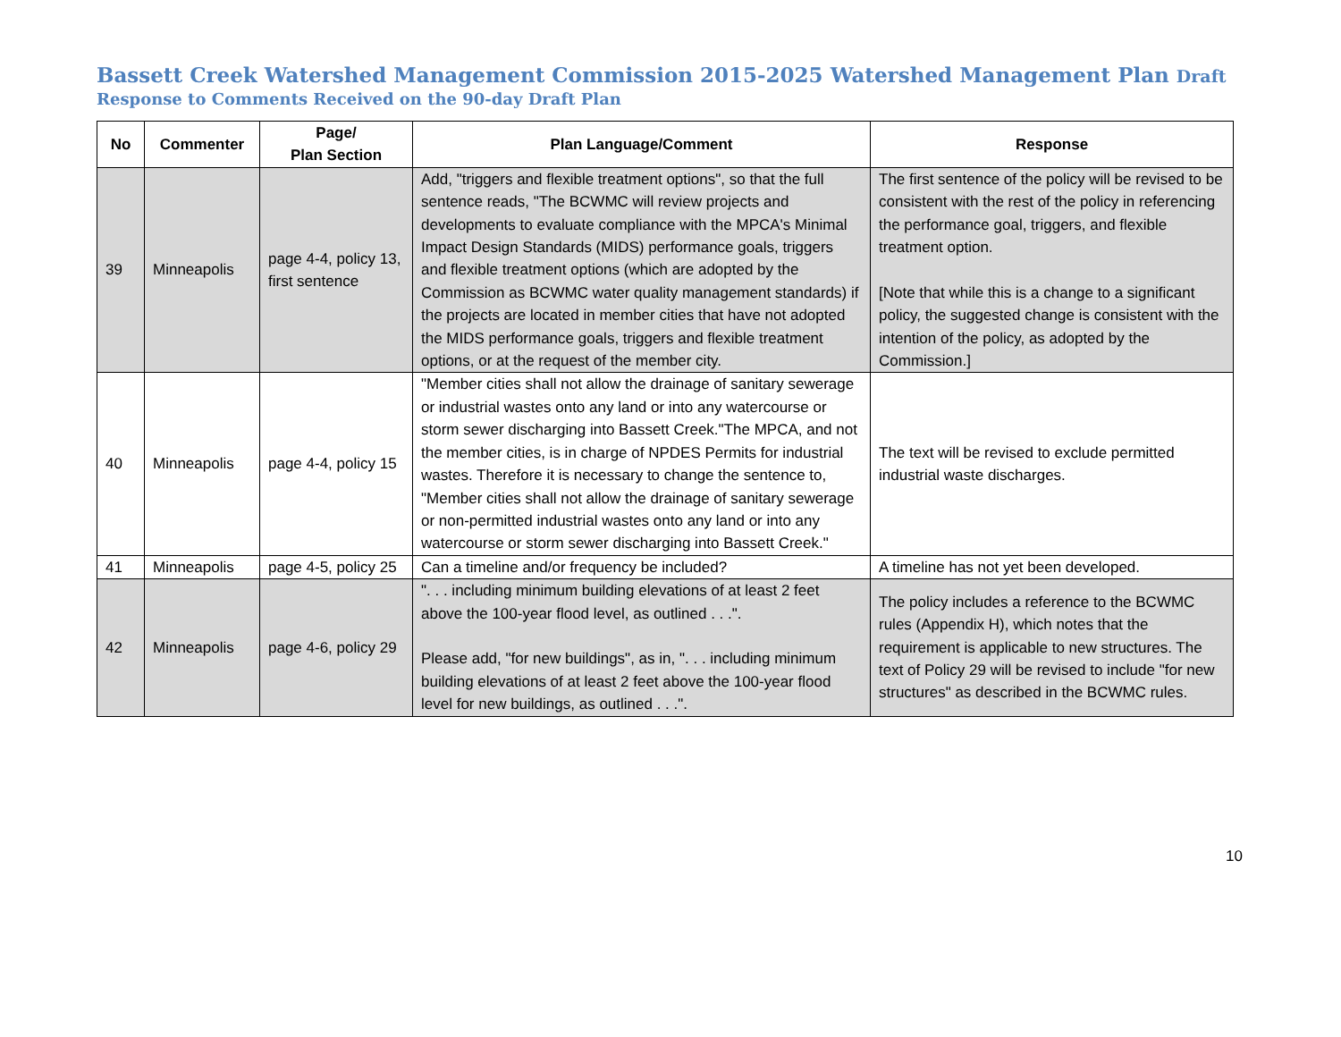Bassett Creek Watershed Management Commission 2015-2025 Watershed Management Plan Draft
Response to Comments Received on the 90-day Draft Plan
| No | Commenter | Page/ Plan Section | Plan Language/Comment | Response |
| --- | --- | --- | --- | --- |
| 39 | Minneapolis | page 4-4, policy 13, first sentence | Add, "triggers and flexible treatment options", so that the full sentence reads, "The BCWMC will review projects and developments to evaluate compliance with the MPCA's Minimal Impact Design Standards (MIDS) performance goals, triggers and flexible treatment options (which are adopted by the Commission as BCWMC water quality management standards) if the projects are located in member cities that have not adopted the MIDS performance goals, triggers and flexible treatment options, or at the request of the member city. | The first sentence of the policy will be revised to be consistent with the rest of the policy in referencing the performance goal, triggers, and flexible treatment option. [Note that while this is a change to a significant policy, the suggested change is consistent with the intention of the policy, as adopted by the Commission.] |
| 40 | Minneapolis | page 4-4, policy 15 | "Member cities shall not allow the drainage of sanitary sewerage or industrial wastes onto any land or into any watercourse or storm sewer discharging into Bassett Creek."The MPCA, and not the member cities, is in charge of NPDES Permits for industrial wastes. Therefore it is necessary to change the sentence to, "Member cities shall not allow the drainage of sanitary sewerage or non-permitted industrial wastes onto any land or into any watercourse or storm sewer discharging into Bassett Creek." | The text will be revised to exclude permitted industrial waste discharges. |
| 41 | Minneapolis | page 4-5, policy 25 | Can a timeline and/or frequency be included? | A timeline has not yet been developed. |
| 42 | Minneapolis | page 4-6, policy 29 | ". . . including minimum building elevations of at least 2 feet above the 100-year flood level, as outlined . . .". Please add, "for new buildings", as in, ". . . including minimum building elevations of at least 2 feet above the 100-year flood level for new buildings, as outlined . . .". | The policy includes a reference to the BCWMC rules (Appendix H), which notes that the requirement is applicable to new structures. The text of Policy 29 will be revised to include "for new structures" as described in the BCWMC rules. |
10